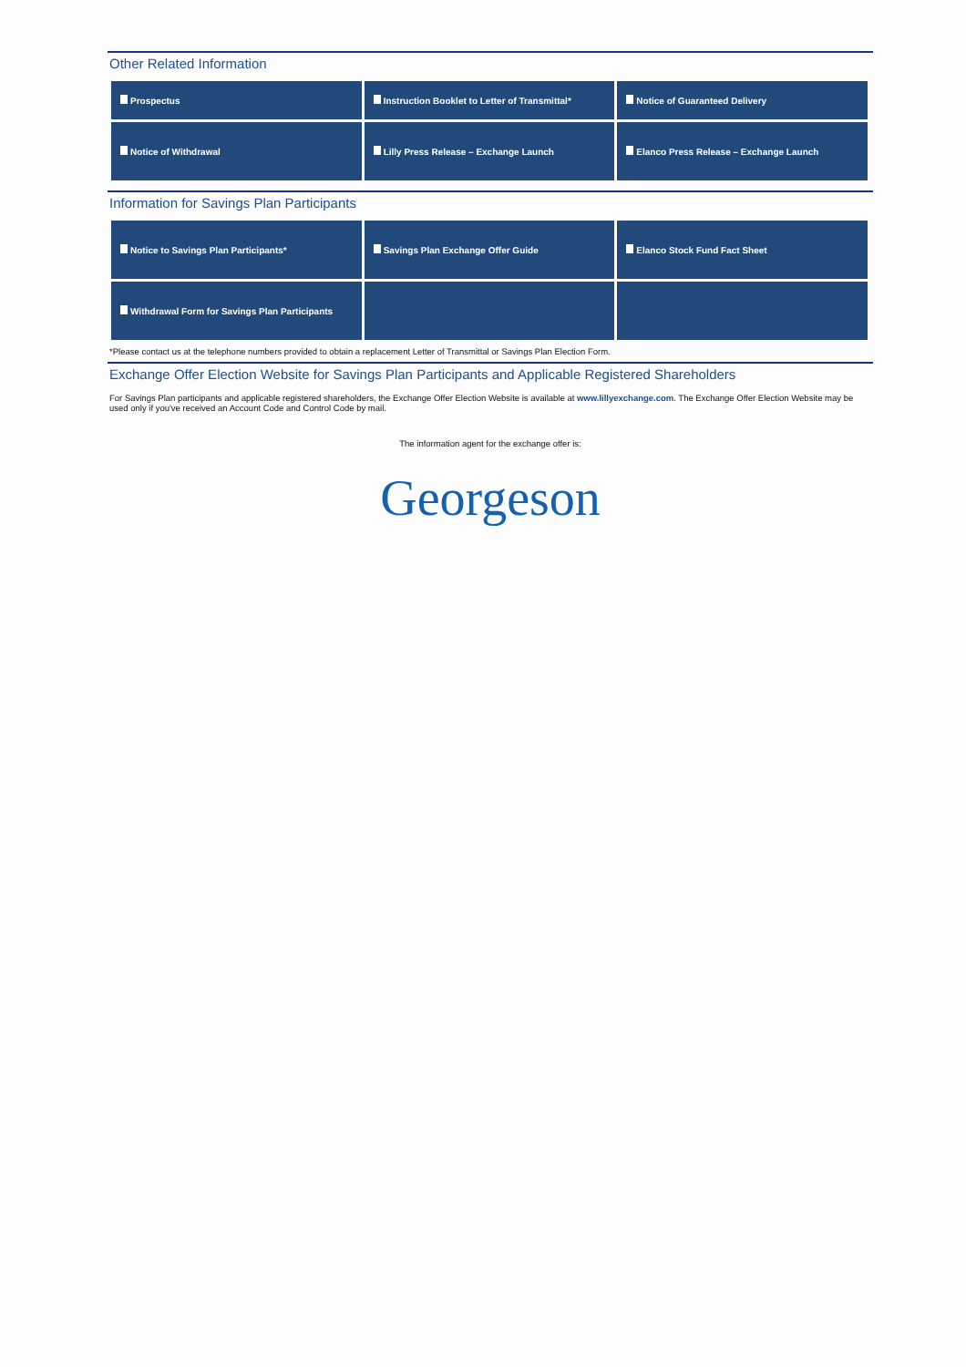Other Related Information
| Prospectus | Instruction Booklet to Letter of Transmittal* | Notice of Guaranteed Delivery |
| Notice of Withdrawal | Lilly Press Release – Exchange Launch | Elanco Press Release – Exchange Launch |
Information for Savings Plan Participants
| Notice to Savings Plan Participants* | Savings Plan Exchange Offer Guide | Elanco Stock Fund Fact Sheet |
| Withdrawal Form for Savings Plan Participants | | |
*Please contact us at the telephone numbers provided to obtain a replacement Letter of Transmittal or Savings Plan Election Form.
Exchange Offer Election Website for Savings Plan Participants and Applicable Registered Shareholders
For Savings Plan participants and applicable registered shareholders, the Exchange Offer Election Website is available at www.lillyexchange.com. The Exchange Offer Election Website may be used only if you've received an Account Code and Control Code by mail.
The information agent for the exchange offer is:
Georgeson